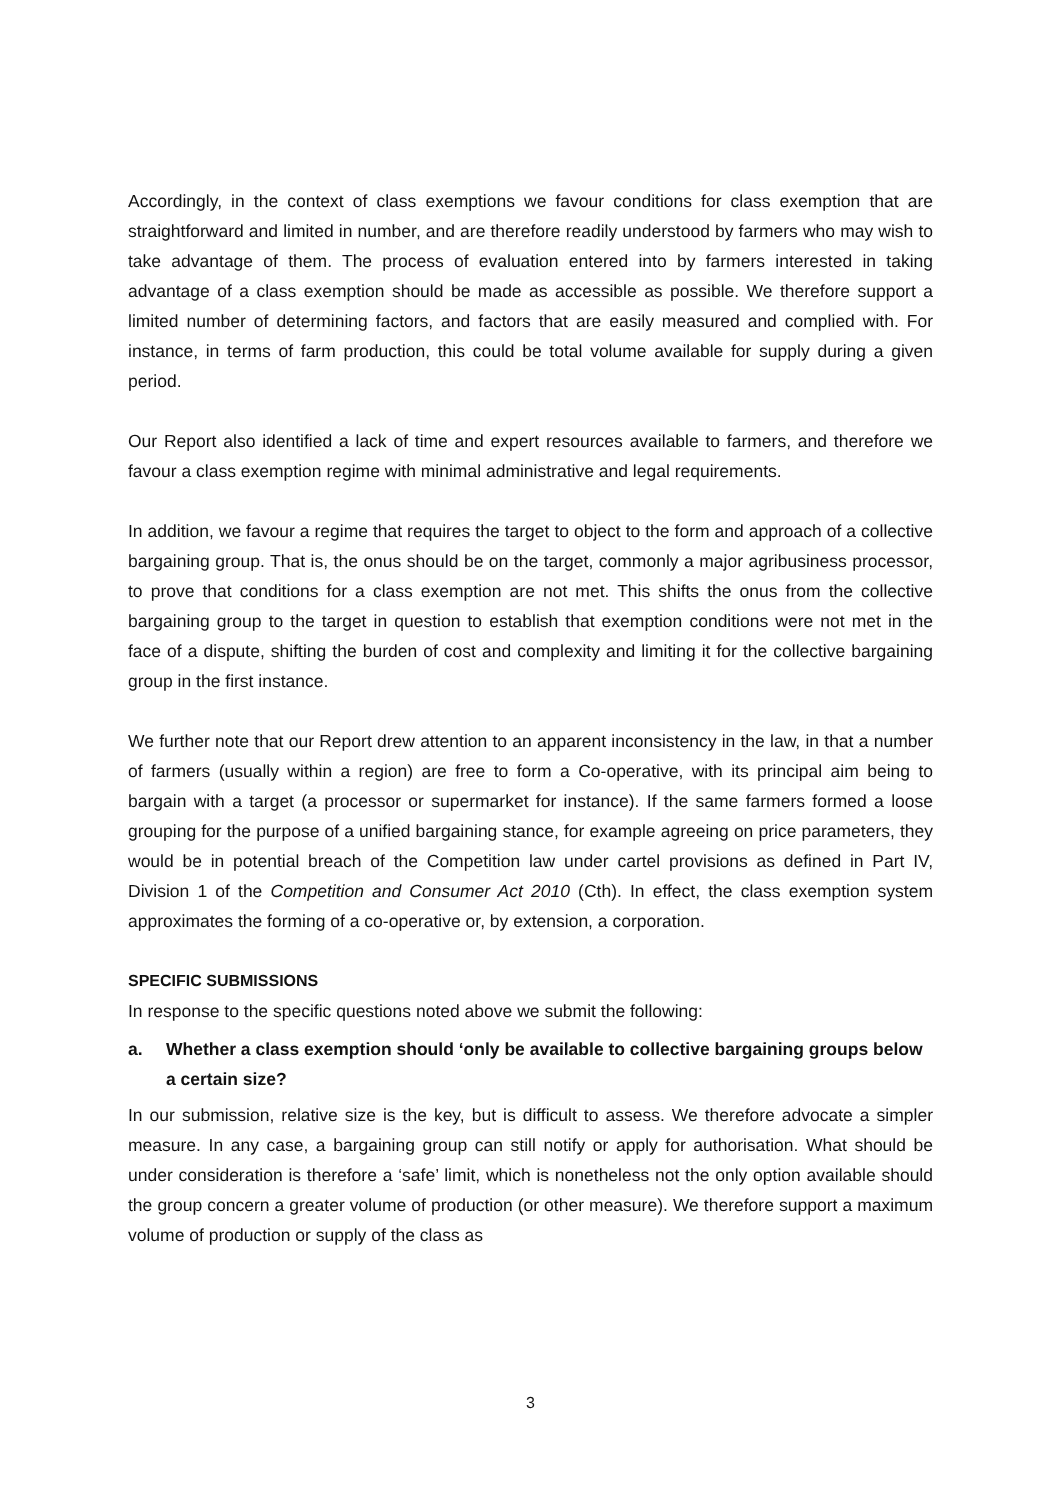Accordingly, in the context of class exemptions we favour conditions for class exemption that are straightforward and limited in number, and are therefore readily understood by farmers who may wish to take advantage of them. The process of evaluation entered into by farmers interested in taking advantage of a class exemption should be made as accessible as possible. We therefore support a limited number of determining factors, and factors that are easily measured and complied with. For instance, in terms of farm production, this could be total volume available for supply during a given period.
Our Report also identified a lack of time and expert resources available to farmers, and therefore we favour a class exemption regime with minimal administrative and legal requirements.
In addition, we favour a regime that requires the target to object to the form and approach of a collective bargaining group. That is, the onus should be on the target, commonly a major agribusiness processor, to prove that conditions for a class exemption are not met. This shifts the onus from the collective bargaining group to the target in question to establish that exemption conditions were not met in the face of a dispute, shifting the burden of cost and complexity and limiting it for the collective bargaining group in the first instance.
We further note that our Report drew attention to an apparent inconsistency in the law, in that a number of farmers (usually within a region) are free to form a Co-operative, with its principal aim being to bargain with a target (a processor or supermarket for instance). If the same farmers formed a loose grouping for the purpose of a unified bargaining stance, for example agreeing on price parameters, they would be in potential breach of the Competition law under cartel provisions as defined in Part IV, Division 1 of the Competition and Consumer Act 2010 (Cth). In effect, the class exemption system approximates the forming of a co-operative or, by extension, a corporation.
SPECIFIC SUBMISSIONS
In response to the specific questions noted above we submit the following:
a. Whether a class exemption should ‘only be available to collective bargaining groups below a certain size?
In our submission, relative size is the key, but is difficult to assess. We therefore advocate a simpler measure. In any case, a bargaining group can still notify or apply for authorisation. What should be under consideration is therefore a ‘safe’ limit, which is nonetheless not the only option available should the group concern a greater volume of production (or other measure). We therefore support a maximum volume of production or supply of the class as
3